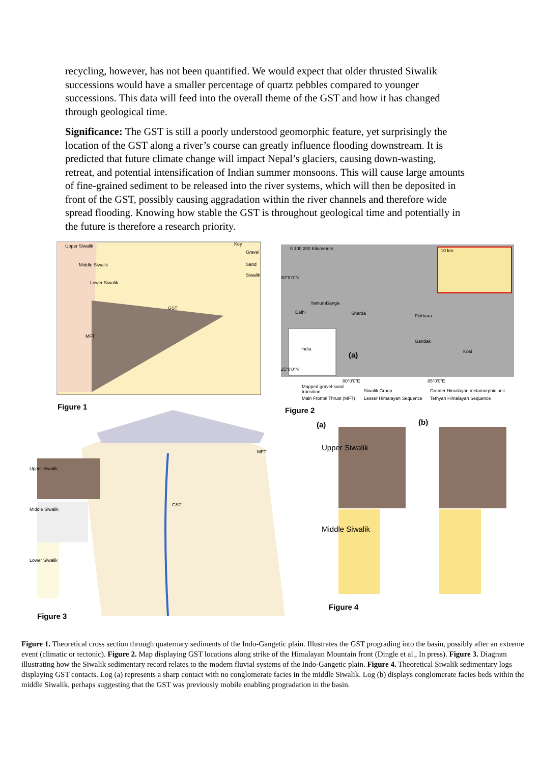recycling, however, has not been quantified. We would expect that older thrusted Siwalik successions would have a smaller percentage of quartz pebbles compared to younger successions. This data will feed into the overall theme of the GST and how it has changed through geological time.
Significance: The GST is still a poorly understood geomorphic feature, yet surprisingly the location of the GST along a river’s course can greatly influence flooding downstream. It is predicted that future climate change will impact Nepal’s glaciers, causing down-wasting, retreat, and potential intensification of Indian summer monsoons. This will cause large amounts of fine-grained sediment to be released into the river systems, which will then be deposited in front of the GST, possibly causing aggradation within the river channels and therefore wide spread flooding. Knowing how stable the GST is throughout geological time and potentially in the future is therefore a research priority.
Upper Siwalik
Middle Siwalik
Lower Siwalik
GST
MFT
Key
Gravel
Sand
Siwalik
0 100 200 Kilometers 10 km
Delhi
Pokhara
Yamuna Ganga
Sharda
Gandak
Kosi
India
(a)
30°0'0"N
25°0'0"N
80°0'0"E 85°0'0"E
Mapped gravel-sand transition
Siwalik Group
Greater Himalayan metamorphic unit
Main Frontal Thrust (MFT) Lesser Himalayan Sequence Tethyan Himalayan Sequence
Figure 1 Figure 2
MFT
GST
Upper Siwalik
Middle Siwalik
Lower Siwalik
(a) (b)
Upper Siwalik
Middle Siwalik
Figure 4
Figure 3
Figure 1. Theoretical cross section through quaternary sediments of the Indo-Gangetic plain. Illustrates the GST prograding into the basin, possibly after an extreme event (climatic or tectonic). Figure 2. Map displaying GST locations along strike of the Himalayan Mountain front (Dingle et al., In press). Figure 3. Diagram illustrating how the Siwalik sedimentary record relates to the modern fluvial systems of the Indo-Gangetic plain. Figure 4. Theoretical Siwalik sedimentary logs displaying GST contacts. Log (a) represents a sharp contact with no conglomerate facies in the middle Siwalik. Log (b) displays conglomerate facies beds within the middle Siwalik, perhaps suggesting that the GST was previously mobile enabling progradation in the basin.